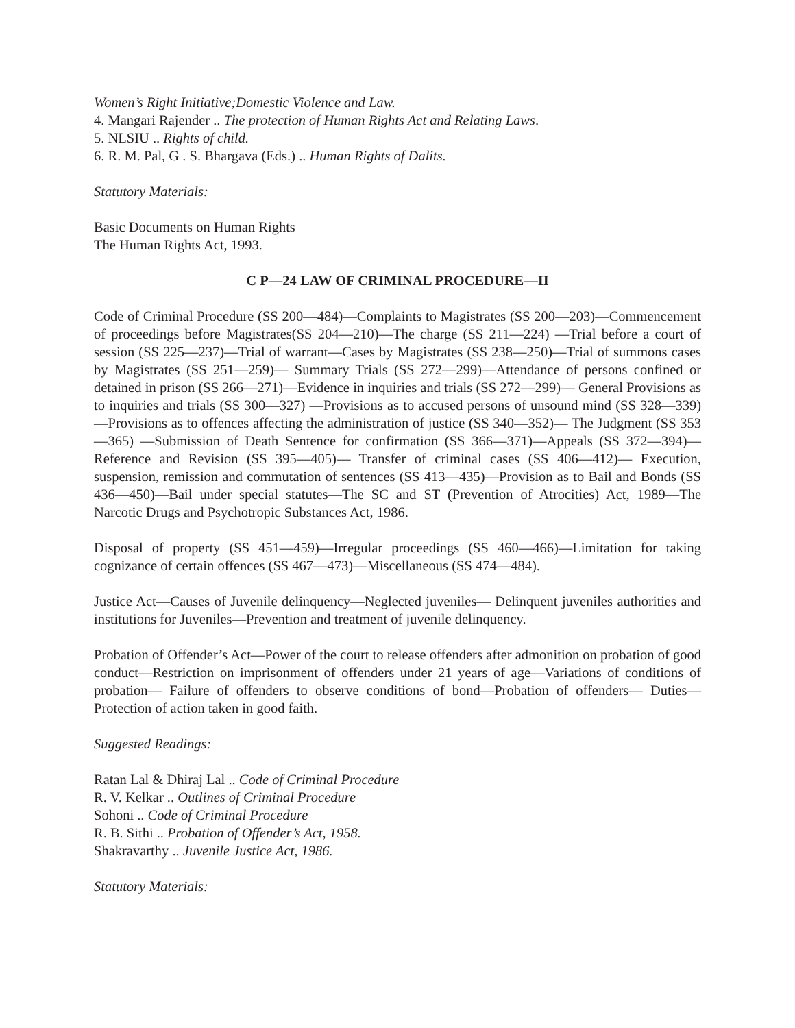Women’s Right Initiative;Domestic Violence and Law.
4. Mangari Rajender .. The protection of Human Rights Act and Relating Laws.
5. NLSIU .. Rights of child.
6. R. M. Pal, G . S. Bhargava (Eds.) .. Human Rights of Dalits.
Statutory Materials:
Basic Documents on Human Rights
The Human Rights Act, 1993.
C P—24 LAW OF CRIMINAL PROCEDURE—II
Code of Criminal Procedure (SS 200—484)—Complaints to Magistrates (SS 200—203)—Commencement of proceedings before Magistrates(SS 204—210)—The charge (SS 211—224) —Trial before a court of session (SS 225—237)—Trial of warrant—Cases by Magistrates (SS 238—250)—Trial of summons cases by Magistrates (SS 251—259)— Summary Trials (SS 272—299)—Attendance of persons confined or detained in prison (SS 266—271)—Evidence in inquiries and trials (SS 272—299)— General Provisions as to inquiries and trials (SS 300—327) —Provisions as to accused persons of unsound mind (SS 328—339)—Provisions as to offences affecting the administration of justice (SS 340—352)— The Judgment (SS 353—365) —Submission of Death Sentence for confirmation (SS 366—371)—Appeals (SS 372—394)— Reference and Revision (SS 395—405)— Transfer of criminal cases (SS 406—412)— Execution, suspension, remission and commutation of sentences (SS 413—435)—Provision as to Bail and Bonds (SS 436—450)—Bail under special statutes—The SC and ST (Prevention of Atrocities) Act, 1989—The Narcotic Drugs and Psychotropic Substances Act, 1986.
Disposal of property (SS 451—459)—Irregular proceedings (SS 460—466)—Limitation for taking cognizance of certain offences (SS 467—473)—Miscellaneous (SS 474—484).
Justice Act—Causes of Juvenile delinquency—Neglected juveniles— Delinquent juveniles authorities and institutions for Juveniles—Prevention and treatment of juvenile delinquency.
Probation of Offender’s Act—Power of the court to release offenders after admonition on probation of good conduct—Restriction on imprisonment of offenders under 21 years of age—Variations of conditions of probation— Failure of offenders to observe conditions of bond—Probation of offenders— Duties—Protection of action taken in good faith.
Suggested Readings:
Ratan Lal & Dhiraj Lal .. Code of Criminal Procedure
R. V. Kelkar .. Outlines of Criminal Procedure
Sohoni .. Code of Criminal Procedure
R. B. Sithi .. Probation of Offender’s Act, 1958.
Shakravarthy .. Juvenile Justice Act, 1986.
Statutory Materials: